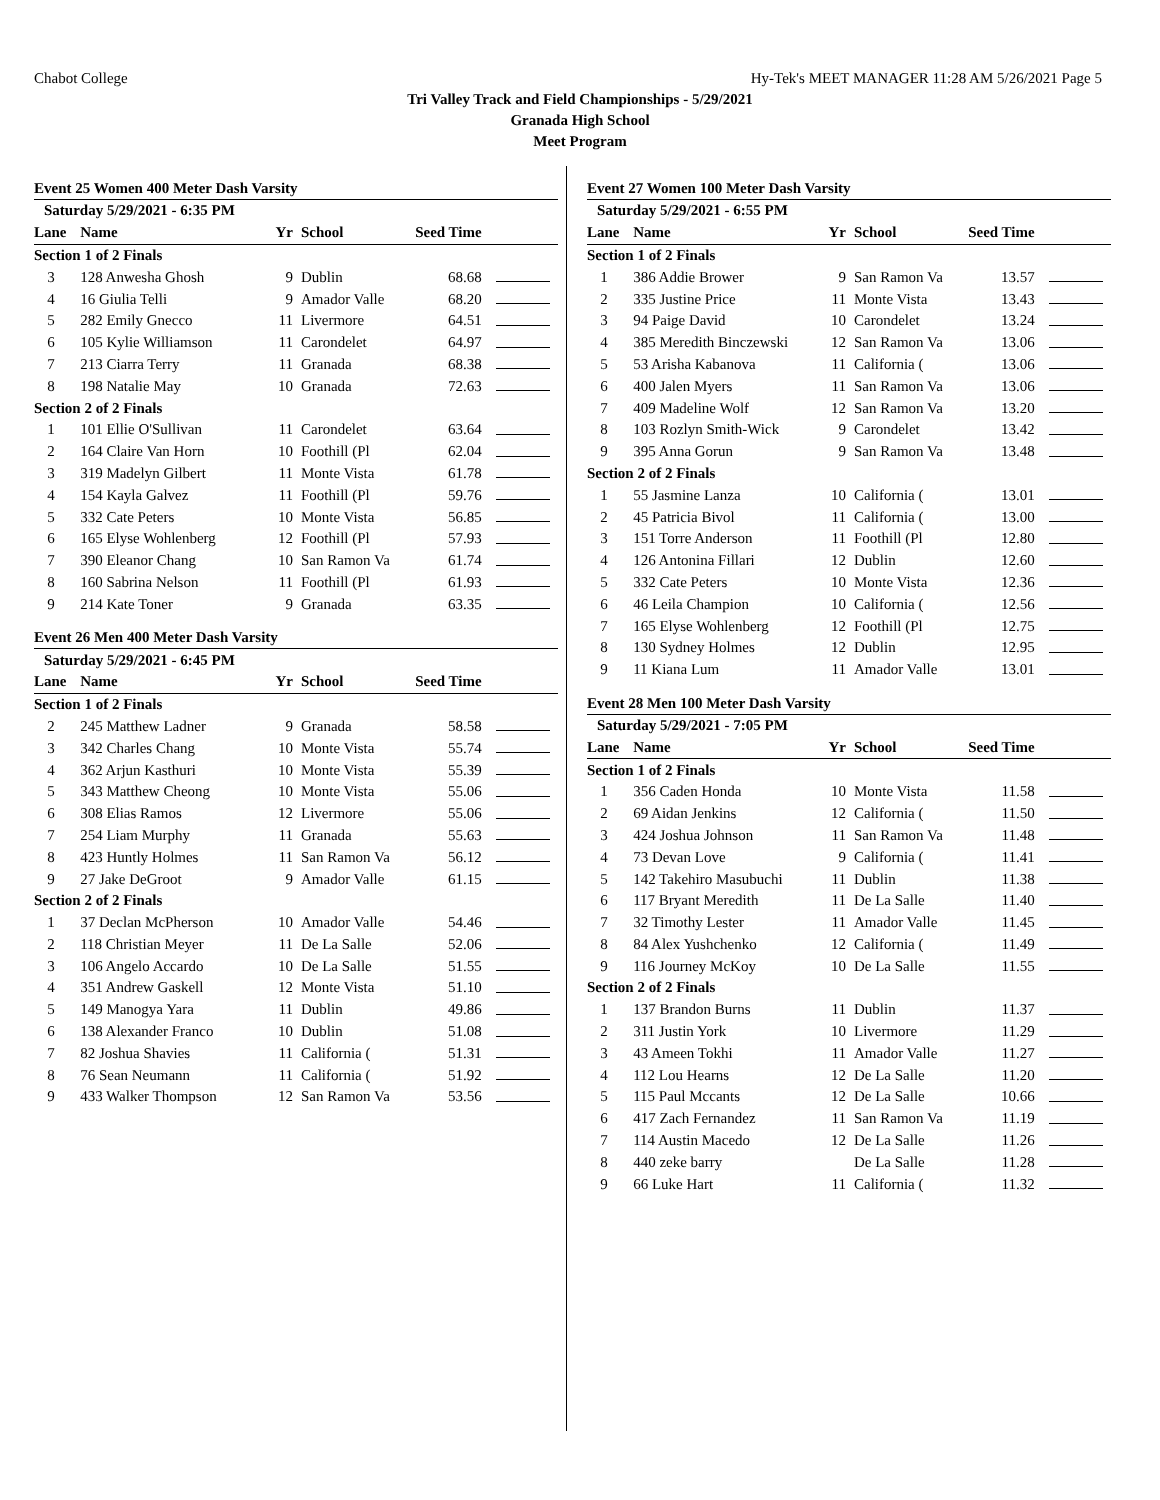Chabot College Hy-Tek's MEET MANAGER 11:28 AM 5/26/2021 Page 5
Tri Valley Track and Field Championships - 5/29/2021
Granada High School
Meet Program
Event 25 Women 400 Meter Dash Varsity
| Saturday 5/29/2021 - 6:35 PM | | | | | |
| Lane | Name | Yr | School | Seed Time | |
| Section 1 of 2 Finals | | | | | |
| 3 | 128 Anwesha Ghosh | 9 | Dublin | 68.68 | |
| 4 | 16 Giulia Telli | 9 | Amador Valle | 68.20 | |
| 5 | 282 Emily Gnecco | 11 | Livermore | 64.51 | |
| 6 | 105 Kylie Williamson | 11 | Carondelet | 64.97 | |
| 7 | 213 Ciarra Terry | 11 | Granada | 68.38 | |
| 8 | 198 Natalie May | 10 | Granada | 72.63 | |
| Section 2 of 2 Finals | | | | | |
| 1 | 101 Ellie O'Sullivan | 11 | Carondelet | 63.64 | |
| 2 | 164 Claire Van Horn | 10 | Foothill (Pl | 62.04 | |
| 3 | 319 Madelyn Gilbert | 11 | Monte Vista | 61.78 | |
| 4 | 154 Kayla Galvez | 11 | Foothill (Pl | 59.76 | |
| 5 | 332 Cate Peters | 10 | Monte Vista | 56.85 | |
| 6 | 165 Elyse Wohlenberg | 12 | Foothill (Pl | 57.93 | |
| 7 | 390 Eleanor Chang | 10 | San Ramon Va | 61.74 | |
| 8 | 160 Sabrina Nelson | 11 | Foothill (Pl | 61.93 | |
| 9 | 214 Kate Toner | 9 | Granada | 63.35 | |
Event 26 Men 400 Meter Dash Varsity
| Saturday 5/29/2021 - 6:45 PM | | | | | |
| Lane | Name | Yr | School | Seed Time | |
| Section 1 of 2 Finals | | | | | |
| 2 | 245 Matthew Ladner | 9 | Granada | 58.58 | |
| 3 | 342 Charles Chang | 10 | Monte Vista | 55.74 | |
| 4 | 362 Arjun Kasthuri | 10 | Monte Vista | 55.39 | |
| 5 | 343 Matthew Cheong | 10 | Monte Vista | 55.06 | |
| 6 | 308 Elias Ramos | 12 | Livermore | 55.06 | |
| 7 | 254 Liam Murphy | 11 | Granada | 55.63 | |
| 8 | 423 Huntly Holmes | 11 | San Ramon Va | 56.12 | |
| 9 | 27 Jake DeGroot | 9 | Amador Valle | 61.15 | |
| Section 2 of 2 Finals | | | | | |
| 1 | 37 Declan McPherson | 10 | Amador Valle | 54.46 | |
| 2 | 118 Christian Meyer | 11 | De La Salle | 52.06 | |
| 3 | 106 Angelo Accardo | 10 | De La Salle | 51.55 | |
| 4 | 351 Andrew Gaskell | 12 | Monte Vista | 51.10 | |
| 5 | 149 Manogya Yara | 11 | Dublin | 49.86 | |
| 6 | 138 Alexander Franco | 10 | Dublin | 51.08 | |
| 7 | 82 Joshua Shavies | 11 | California ( | 51.31 | |
| 8 | 76 Sean Neumann | 11 | California ( | 51.92 | |
| 9 | 433 Walker Thompson | 12 | San Ramon Va | 53.56 | |
Event 27 Women 100 Meter Dash Varsity
| Saturday 5/29/2021 - 6:55 PM | | | | | |
| Lane | Name | Yr | School | Seed Time | |
| Section 1 of 2 Finals | | | | | |
| 1 | 386 Addie Brower | 9 | San Ramon Va | 13.57 | |
| 2 | 335 Justine Price | 11 | Monte Vista | 13.43 | |
| 3 | 94 Paige David | 10 | Carondelet | 13.24 | |
| 4 | 385 Meredith Binczewski | 12 | San Ramon Va | 13.06 | |
| 5 | 53 Arisha Kabanova | 11 | California ( | 13.06 | |
| 6 | 400 Jalen Myers | 11 | San Ramon Va | 13.06 | |
| 7 | 409 Madeline Wolf | 12 | San Ramon Va | 13.20 | |
| 8 | 103 Rozlyn Smith-Wick | 9 | Carondelet | 13.42 | |
| 9 | 395 Anna Gorun | 9 | San Ramon Va | 13.48 | |
| Section 2 of 2 Finals | | | | | |
| 1 | 55 Jasmine Lanza | 10 | California ( | 13.01 | |
| 2 | 45 Patricia Bivol | 11 | California ( | 13.00 | |
| 3 | 151 Torre Anderson | 11 | Foothill (Pl | 12.80 | |
| 4 | 126 Antonina Fillari | 12 | Dublin | 12.60 | |
| 5 | 332 Cate Peters | 10 | Monte Vista | 12.36 | |
| 6 | 46 Leila Champion | 10 | California ( | 12.56 | |
| 7 | 165 Elyse Wohlenberg | 12 | Foothill (Pl | 12.75 | |
| 8 | 130 Sydney Holmes | 12 | Dublin | 12.95 | |
| 9 | 11 Kiana Lum | 11 | Amador Valle | 13.01 | |
Event 28 Men 100 Meter Dash Varsity
| Saturday 5/29/2021 - 7:05 PM | | | | | |
| Lane | Name | Yr | School | Seed Time | |
| Section 1 of 2 Finals | | | | | |
| 1 | 356 Caden Honda | 10 | Monte Vista | 11.58 | |
| 2 | 69 Aidan Jenkins | 12 | California ( | 11.50 | |
| 3 | 424 Joshua Johnson | 11 | San Ramon Va | 11.48 | |
| 4 | 73 Devan Love | 9 | California ( | 11.41 | |
| 5 | 142 Takehiro Masubuchi | 11 | Dublin | 11.38 | |
| 6 | 117 Bryant Meredith | 11 | De La Salle | 11.40 | |
| 7 | 32 Timothy Lester | 11 | Amador Valle | 11.45 | |
| 8 | 84 Alex Yushchenko | 12 | California ( | 11.49 | |
| 9 | 116 Journey McKoy | 10 | De La Salle | 11.55 | |
| Section 2 of 2 Finals | | | | | |
| 1 | 137 Brandon Burns | 11 | Dublin | 11.37 | |
| 2 | 311 Justin York | 10 | Livermore | 11.29 | |
| 3 | 43 Ameen Tokhi | 11 | Amador Valle | 11.27 | |
| 4 | 112 Lou Hearns | 12 | De La Salle | 11.20 | |
| 5 | 115 Paul Mccants | 12 | De La Salle | 10.66 | |
| 6 | 417 Zach Fernandez | 11 | San Ramon Va | 11.19 | |
| 7 | 114 Austin Macedo | 12 | De La Salle | 11.26 | |
| 8 | 440 zeke barry | | De La Salle | 11.28 | |
| 9 | 66 Luke Hart | 11 | California ( | 11.32 | |